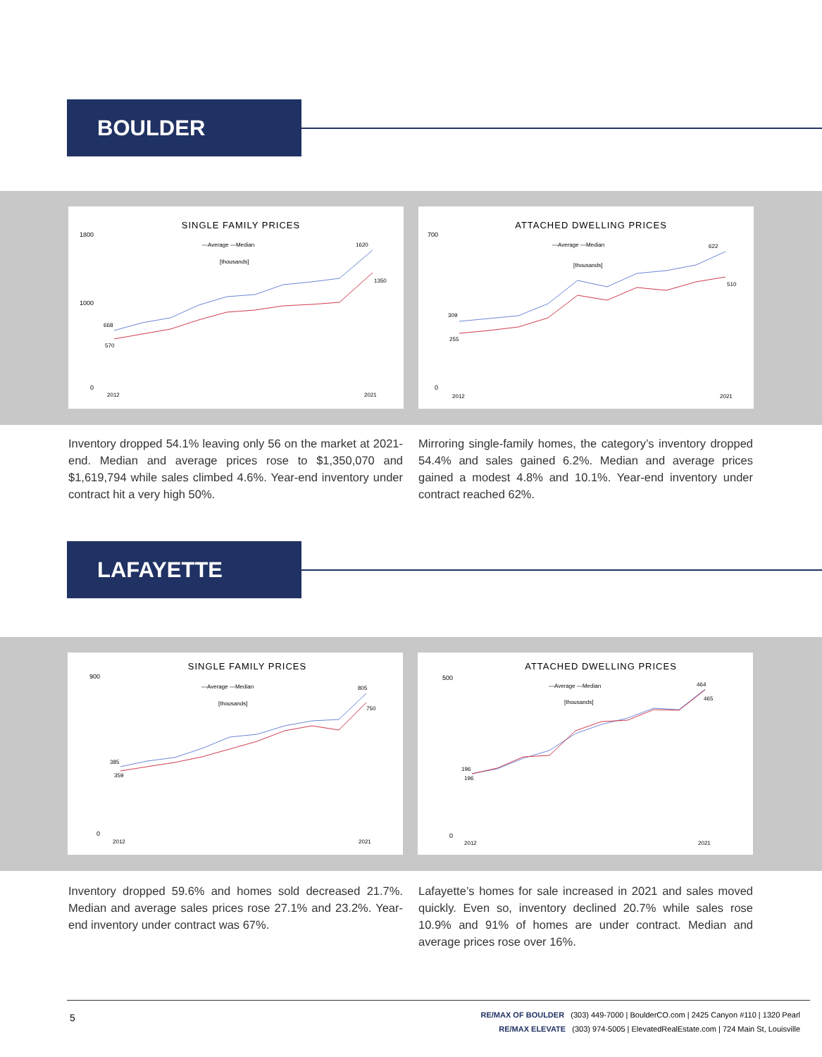BOULDER
SINGLE FAMILY PRICES
—Average —Median
[thousands]
1800
1000
0
2012
2021
668
570
1620
1350
ATTACHED DWELLING PRICES
—Average —Median
[thousands]
700
0
2012
2021
309
255
622
510
Inventory dropped 54.1% leaving only 56 on the market at 2021-end. Median and average prices rose to $1,350,070 and $1,619,794 while sales climbed 4.6%. Year-end inventory under contract hit a very high 50%.
Mirroring single-family homes, the category’s inventory dropped 54.4% and sales gained 6.2%. Median and average prices gained a modest 4.8% and 10.1%. Year-end inventory under contract reached 62%.
LAFAYETTE
SINGLE FAMILY PRICES
—Average —Median
[thousands]
900
0
2012
2021
385
359
805
750
ATTACHED DWELLING PRICES
—Average —Median
[thousands]
500
0
2012
2021
196
196
464
465
Inventory dropped 59.6% and homes sold decreased 21.7%. Median and average sales prices rose 27.1% and 23.2%. Year-end inventory under contract was 67%.
Lafayette’s homes for sale increased in 2021 and sales moved quickly. Even so, inventory declined 20.7% while sales rose 10.9% and 91% of homes are under contract. Median and average prices rose over 16%.
5
RE/MAX OF BOULDER (303) 449-7000 | BoulderCO.com | 2425 Canyon #110 | 1320 Pearl
RE/MAX ELEVATE (303) 974-5005 | ElevatedRealEstate.com | 724 Main St, Louisville